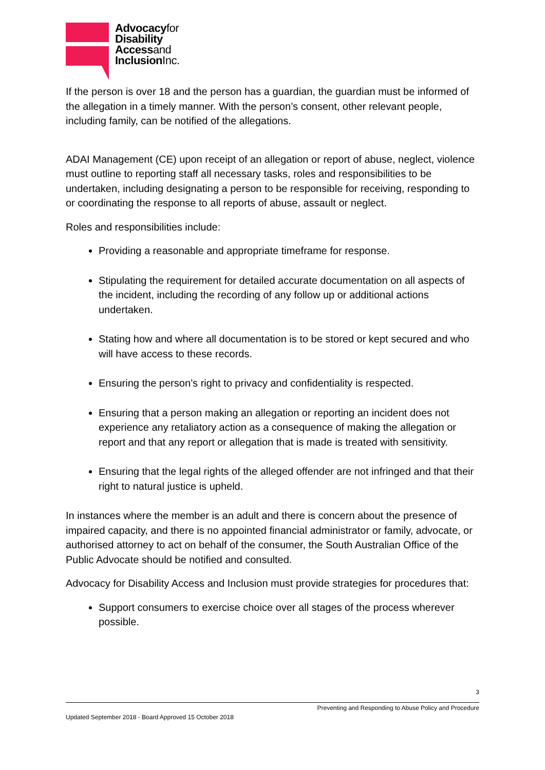Advocacyfor
Disability
Accessand
InclusionInc.
If the person is over 18 and the person has a guardian, the guardian must be informed of the allegation in a timely manner. With the person’s consent, other relevant people, including family, can be notified of the allegations.
ADAI Management (CE) upon receipt of an allegation or report of abuse, neglect, violence must outline to reporting staff all necessary tasks, roles and responsibilities to be undertaken, including designating a person to be responsible for receiving, responding to or coordinating the response to all reports of abuse, assault or neglect.
Roles and responsibilities include:
Providing a reasonable and appropriate timeframe for response.
Stipulating the requirement for detailed accurate documentation on all aspects of the incident, including the recording of any follow up or additional actions undertaken.
Stating how and where all documentation is to be stored or kept secured and who will have access to these records.
Ensuring the person’s right to privacy and confidentiality is respected.
Ensuring that a person making an allegation or reporting an incident does not experience any retaliatory action as a consequence of making the allegation or report and that any report or allegation that is made is treated with sensitivity.
Ensuring that the legal rights of the alleged offender are not infringed and that their right to natural justice is upheld.
In instances where the member is an adult and there is concern about the presence of impaired capacity, and there is no appointed financial administrator or family, advocate, or authorised attorney to act on behalf of the consumer, the South Australian Office of the Public Advocate should be notified and consulted.
Advocacy for Disability Access and Inclusion must provide strategies for procedures that:
Support consumers to exercise choice over all stages of the process wherever possible.
3
Preventing and Responding to Abuse Policy and Procedure
Updated September 2018 - Board Approved 15 October 2018